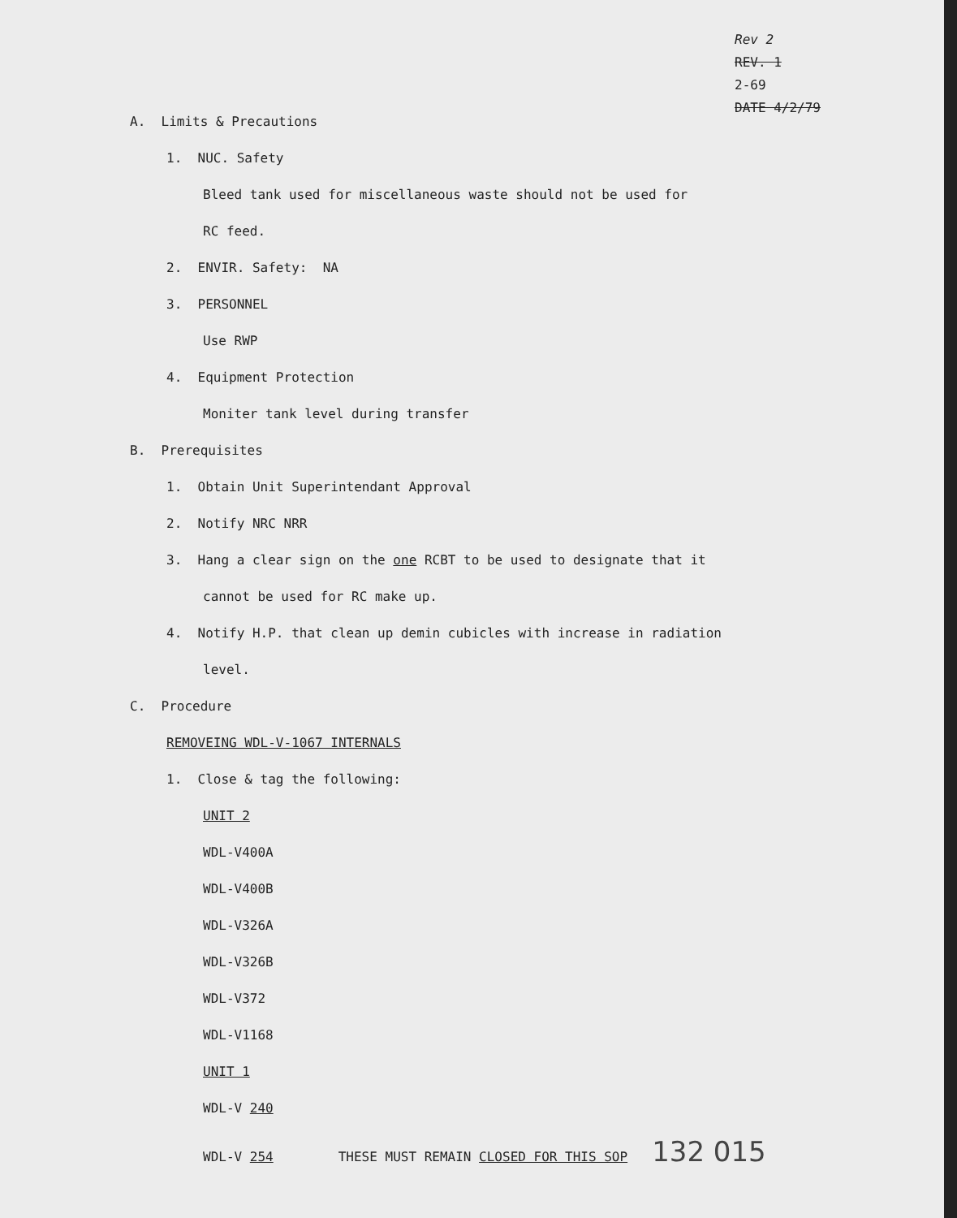Rev 2
REV. 1
2-69
DATE 4/2/79
A. Limits & Precautions
1. NUC. Safety
Bleed tank used for miscellaneous waste should not be used for
RC feed.
2. ENVIR. Safety: NA
3. PERSONNEL
Use RWP
4. Equipment Protection
Moniter tank level during transfer
B. Prerequisites
1. Obtain Unit Superintendant Approval
2. Notify NRC NRR
3. Hang a clear sign on the one RCBT to be used to designate that it
cannot be used for RC make up.
4. Notify H.P. that clean up demin cubicles with increase in radiation
level.
C. Procedure
REMOVEING WDL-V-1067 INTERNALS
1. Close & tag the following:
UNIT 2
WDL-V400A
WDL-V400B
WDL-V326A
WDL-V326B
WDL-V372
WDL-V1168
UNIT 1
WDL-V 240
WDL-V 254 THESE MUST REMAIN CLOSED FOR THIS SOP 132 015